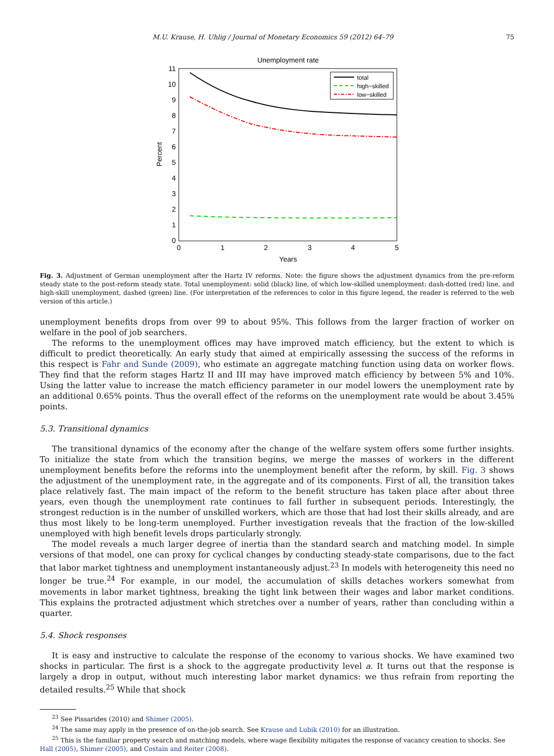M.U. Krause, H. Uhlig / Journal of Monetary Economics 59 (2012) 64–79 75
Unemployment rate
0
1
2
3
4
5
6
7
8
9
10
11
0
1
2
3
4
5
Years
Percent
total
high−skilled
low−skilled
Fig. 3. Adjustment of German unemployment after the Hartz IV reforms. Note: the figure shows the adjustment dynamics from the pre-reform steady state to the post-reform steady state. Total unemployment: solid (black) line, of which low-skilled unemployment: dash-dotted (red) line, and high-skill unemployment, dashed (green) line. (For interpretation of the references to color in this figure legend, the reader is referred to the web version of this article.)
unemployment benefits drops from over 99 to about 95%. This follows from the larger fraction of worker on welfare in the pool of job searchers.
The reforms to the unemployment offices may have improved match efficiency, but the extent to which is difficult to predict theoretically. An early study that aimed at empirically assessing the success of the reforms in this respect is Fahr and Sunde (2009), who estimate an aggregate matching function using data on worker flows. They find that the reform stages Hartz II and III may have improved match efficiency by between 5% and 10%. Using the latter value to increase the match efficiency parameter in our model lowers the unemployment rate by an additional 0.65% points. Thus the overall effect of the reforms on the unemployment rate would be about 3.45% points.
5.3. Transitional dynamics
The transitional dynamics of the economy after the change of the welfare system offers some further insights. To initialize the state from which the transition begins, we merge the masses of workers in the different unemployment benefits before the reforms into the unemployment benefit after the reform, by skill. Fig. 3 shows the adjustment of the unemployment rate, in the aggregate and of its components. First of all, the transition takes place relatively fast. The main impact of the reform to the benefit structure has taken place after about three years, even though the unemployment rate continues to fall further in subsequent periods. Interestingly, the strongest reduction is in the number of unskilled workers, which are those that had lost their skills already, and are thus most likely to be long-term unemployed. Further investigation reveals that the fraction of the low-skilled unemployed with high benefit levels drops particularly strongly.
The model reveals a much larger degree of inertia than the standard search and matching model. In simple versions of that model, one can proxy for cyclical changes by conducting steady-state comparisons, due to the fact that labor market tightness and unemployment instantaneously adjust.<sup>23</sup> In models with heterogeneity this need no longer be true.<sup>24</sup> For example, in our model, the accumulation of skills detaches workers somewhat from movements in labor market tightness, breaking the tight link between their wages and labor market conditions. This explains the protracted adjustment which stretches over a number of years, rather than concluding within a quarter.
5.4. Shock responses
It is easy and instructive to calculate the response of the economy to various shocks. We have examined two shocks in particular. The first is a shock to the aggregate productivity level a. It turns out that the response is largely a drop in output, without much interesting labor market dynamics: we thus refrain from reporting the detailed results.<sup>25</sup> While that shock
<sup>23</sup> See Pissarides (2010) and Shimer (2005).
<sup>24</sup> The same may apply in the presence of on-the-job search. See Krause and Lubik (2010) for an illustration.
<sup>25</sup> This is the familiar property search and matching models, where wage flexibility mitigates the response of vacancy creation to shocks. See Hall (2005), Shimer (2005), and Costain and Reiter (2008).